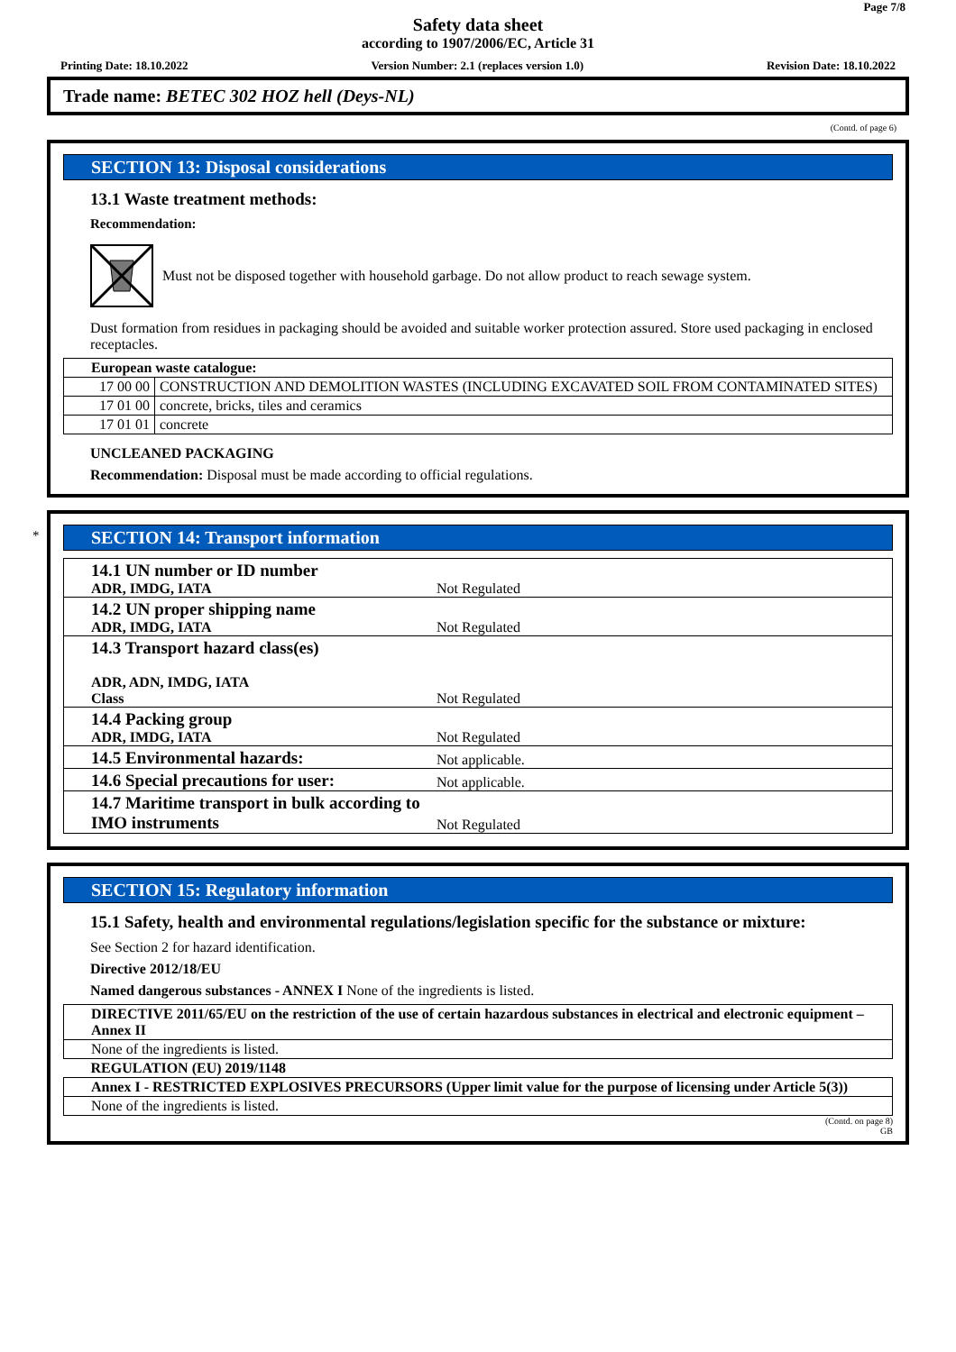Page 7/8
Safety data sheet
according to 1907/2006/EC, Article 31
Printing Date: 18.10.2022 Version Number: 2.1 (replaces version 1.0) Revision Date: 18.10.2022
Trade name: BETEC 302 HOZ hell (Deys-NL)
(Contd. of page 6)
SECTION 13: Disposal considerations
13.1 Waste treatment methods:
Recommendation:
Must not be disposed together with household garbage. Do not allow product to reach sewage system.
Dust formation from residues in packaging should be avoided and suitable worker protection assured. Store used packaging in enclosed receptacles.
| European waste catalogue: | |
| 17 00 00 | CONSTRUCTION AND DEMOLITION WASTES (INCLUDING EXCAVATED SOIL FROM CONTAMINATED SITES) |
| 17 01 00 | concrete, bricks, tiles and ceramics |
| 17 01 01 | concrete |
UNCLEANED PACKAGING
Recommendation: Disposal must be made according to official regulations.
*
SECTION 14: Transport information
| 14.1 UN number or ID number ADR, IMDG, IATA | Not Regulated |
| 14.2 UN proper shipping name ADR, IMDG, IATA | Not Regulated |
| 14.3 Transport hazard class(es) ADR, ADN, IMDG, IATA Class | Not Regulated |
| 14.4 Packing group ADR, IMDG, IATA | Not Regulated |
| 14.5 Environmental hazards: | Not applicable. |
| 14.6 Special precautions for user: | Not applicable. |
| 14.7 Maritime transport in bulk according to IMO instruments | Not Regulated |
SECTION 15: Regulatory information
15.1 Safety, health and environmental regulations/legislation specific for the substance or mixture:
See Section 2 for hazard identification.
Directive 2012/18/EU
Named dangerous substances - ANNEX I None of the ingredients is listed.
| DIRECTIVE 2011/65/EU on the restriction of the use of certain hazardous substances in electrical and electronic equipment – Annex II |
| None of the ingredients is listed. |
| REGULATION (EU) 2019/1148 |
| Annex I - RESTRICTED EXPLOSIVES PRECURSORS (Upper limit value for the purpose of licensing under Article 5(3)) |
| None of the ingredients is listed. |
(Contd. on page 8)
GB